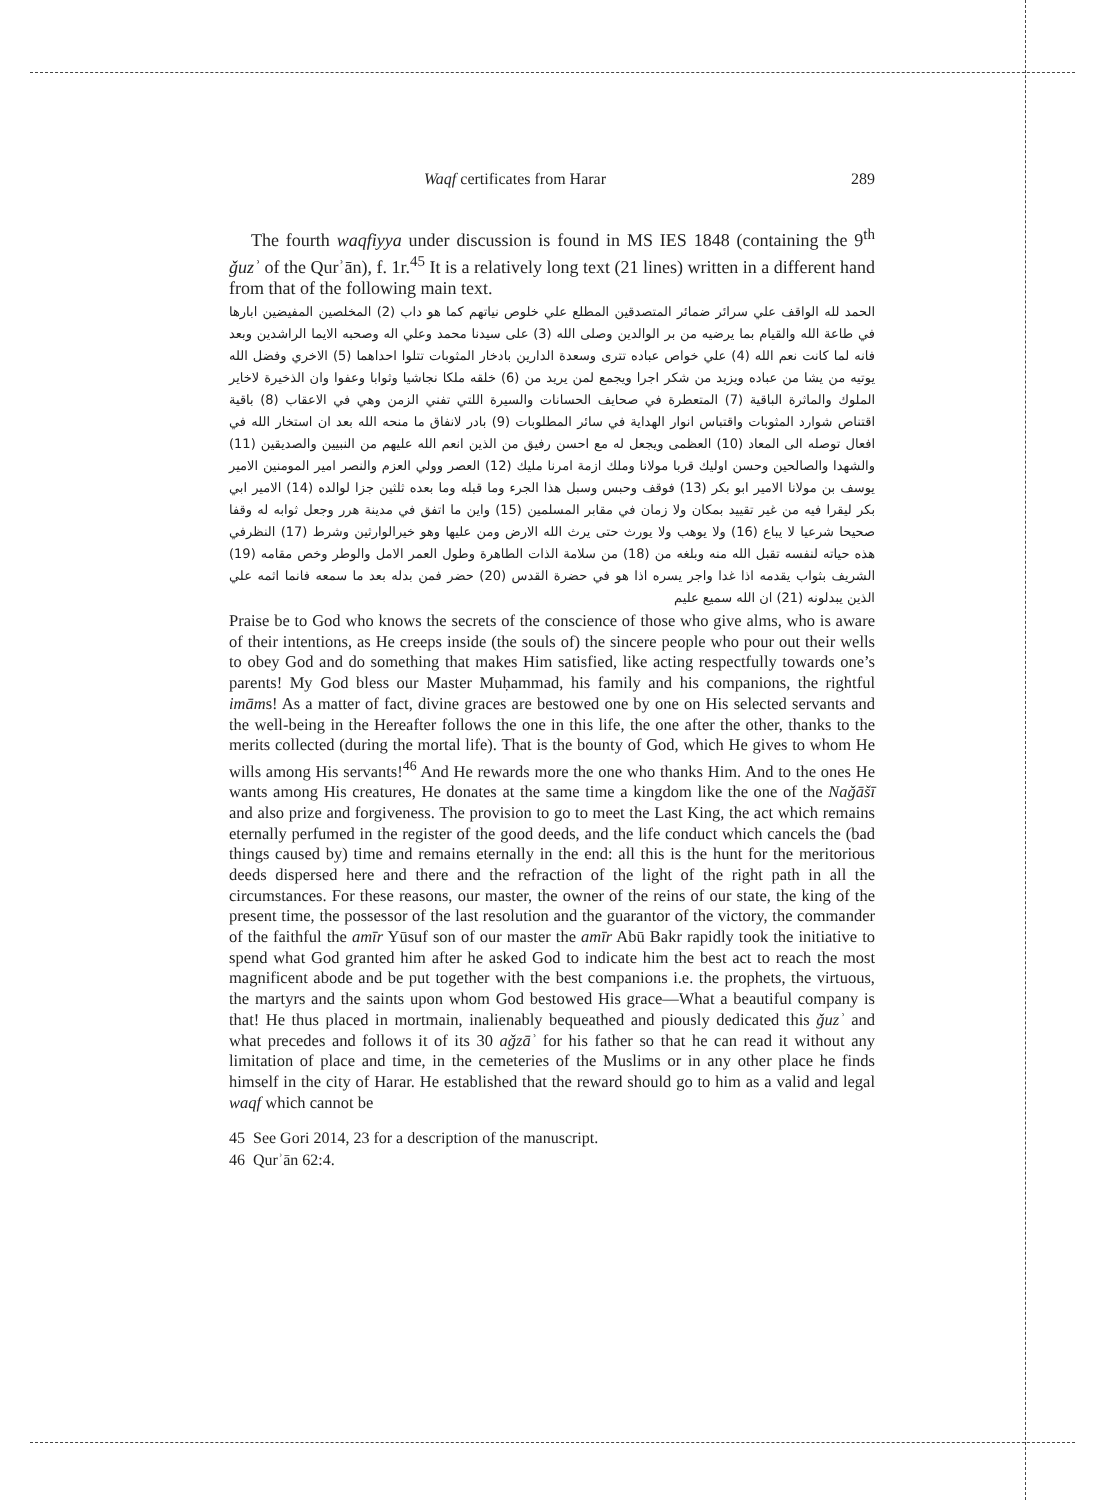Waqf certificates from Harar 289
The fourth waqfiyya under discussion is found in MS IES 1848 (containing the 9<sup>th</sup> ǧuzʾ of the Qurʾān), f. 1r.<sup>45</sup> It is a relatively long text (21 lines) written in a different hand from that of the following main text.
الحمد لله الواقف علي سرائر ضمائر المتصدقين المطلع علي خلوص نياتهم كما هو داب (2) المخلصين المفيضين ابارها في طاعة الله والقيام بما يرضيه من بر الوالدين وصلى الله (3) على سيدنا محمد وعلي اله وصحبه الايما الراشدين وبعد فانه لما كانت نعم الله (4) علي خواص عباده تترى وسعدة الدارين بادخار المثوبات تتلوا احداهما (5) الاخري وفضل الله يوتيه من يشا من عباده ويزيد من شكر اجرا ويجمع لمن يريد من (6) خلقه ملكا نجاشيا وثوابا وعفوا وان الذخيرة لاخاير الملوك والماثرة الباقية (7) المتعطرة في صحايف الحسانات والسيرة اللتي تفني الزمن وهي في الاعقاب (8) باقية اقتناص شوارد المثوبات واقتباس انوار الهداية في سائر المطلوبات (9) بادر لانفاق ما منحه الله بعد ان استخار الله في افعال توصله الى المعاد (10) العظمى ويجعل له مع احسن رفيق من الذين انعم الله عليهم من النبيين والصديقين (11) والشهدا والصالحين وحسن اوليك قربا مولانا وملك ازمة امرنا مليك (12) العصر وولي العزم والنصر امير المومنين الامير يوسف بن مولانا الامير ابو بكر (13) فوقف وحبس وسبل هذا الجرء وما قبله وما بعده ثلثين جزا لوالده (14) الامير ابي بكر ليقرا فيه من غير تقييد بمكان ولا زمان في مقابر المسلمين (15) واين ما اتفق في مدينة هرر وجعل ثوابه له وقفا صحيحا شرعيا لا يباع (16) ولا يوهب ولا يورث حتى يرث الله الارض ومن عليها وهو خيرالوارثين وشرط (17) النظرفي هذه حياته لنفسه تقبل الله منه وبلغه من (18) من سلامة الذات الطاهرة وطول العمر الامل والوطر وخص مقامه (19) الشريف بثواب يقدمه اذا غدا واجر يسره اذا هو في حضرة القدس (20) حضر فمن بدله بعد ما سمعه فانما اثمه علي الذين يبدلونه (21) ان الله سميع عليم
Praise be to God who knows the secrets of the conscience of those who give alms, who is aware of their intentions, as He creeps inside (the souls of) the sincere people who pour out their wells to obey God and do something that makes Him satisfied, like acting respectfully towards one’s parents! My God bless our Master Muḥammad, his family and his companions, the rightful imāms! As a matter of fact, divine graces are bestowed one by one on His selected servants and the well-being in the Hereafter follows the one in this life, the one after the other, thanks to the merits collected (during the mortal life). That is the bounty of God, which He gives to whom He wills among His servants!<sup>46</sup> And He rewards more the one who thanks Him. And to the ones He wants among His creatures, He donates at the same time a kingdom like the one of the Naǧāšī and also prize and forgiveness. The provision to go to meet the Last King, the act which remains eternally perfumed in the register of the good deeds, and the life conduct which cancels the (bad things caused by) time and remains eternally in the end: all this is the hunt for the meritorious deeds dispersed here and there and the refraction of the light of the right path in all the circumstances. For these reasons, our master, the owner of the reins of our state, the king of the present time, the possessor of the last resolution and the guarantor of the victory, the commander of the faithful the amīr Yūsuf son of our master the amīr Abū Bakr rapidly took the initiative to spend what God granted him after he asked God to indicate him the best act to reach the most magnificent abode and be put together with the best companions i.e. the prophets, the virtuous, the martyrs and the saints upon whom God bestowed His grace—What a beautiful company is that! He thus placed in mortmain, inalienably bequeathed and piously dedicated this ǧuzʾ and what precedes and follows it of its 30 aǧzāʾ for his father so that he can read it without any limitation of place and time, in the cemeteries of the Muslims or in any other place he finds himself in the city of Harar. He established that the reward should go to him as a valid and legal waqf which cannot be
45 See Gori 2014, 23 for a description of the manuscript.
46 Qurʾān 62:4.